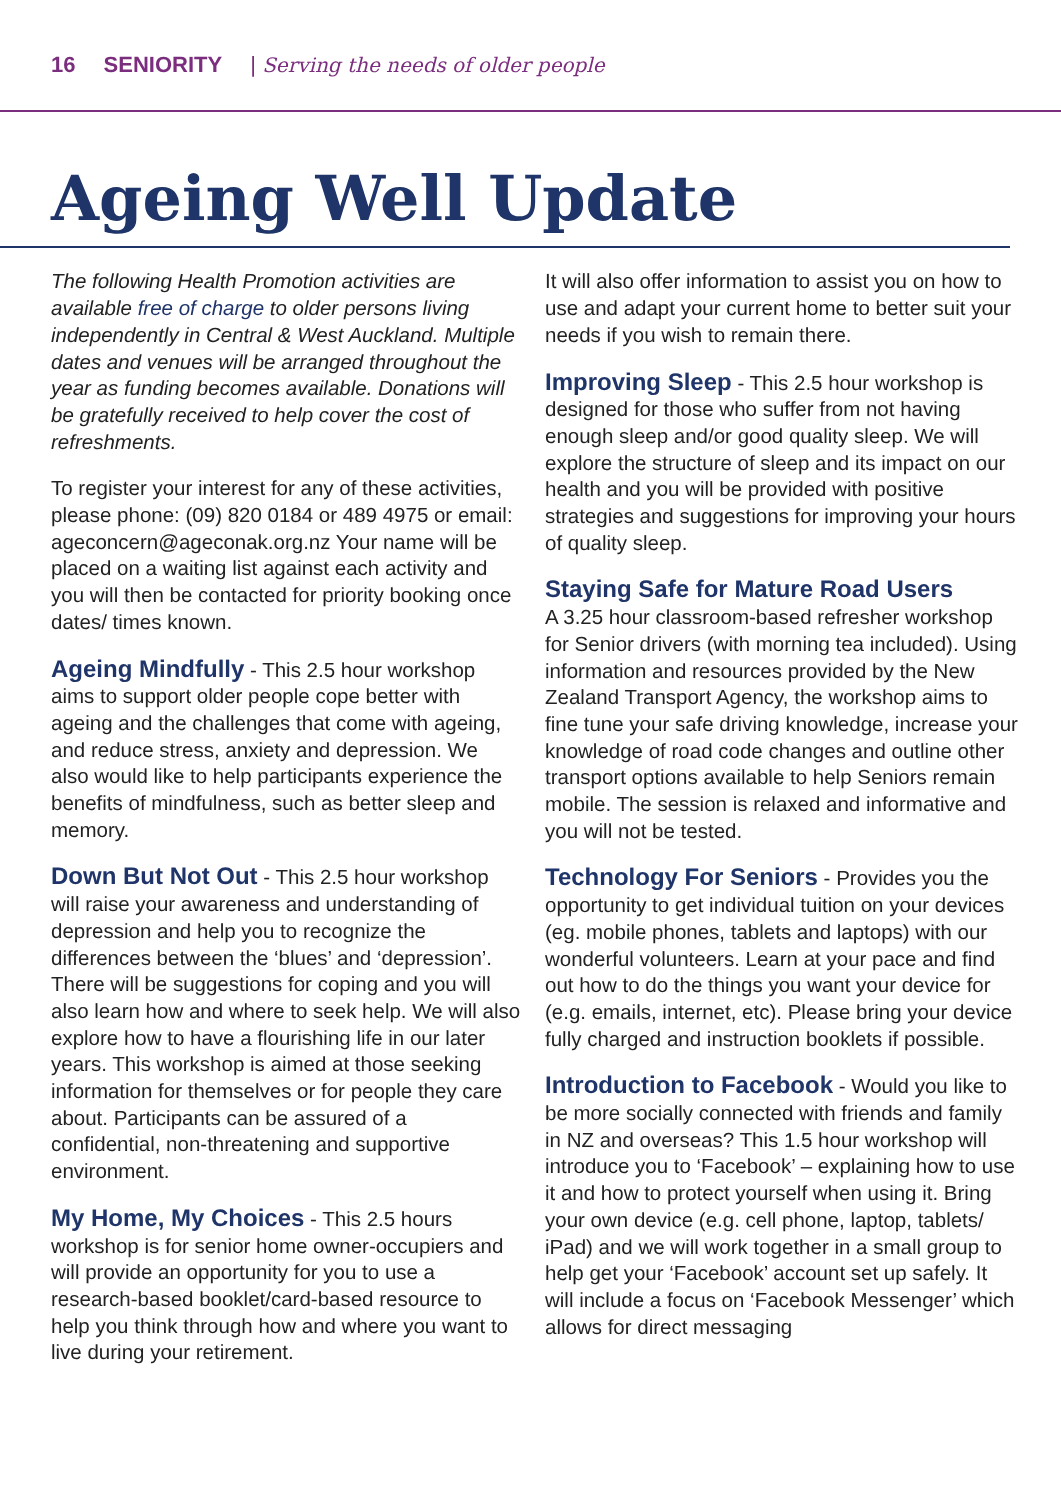16 SENIORITY | Serving the needs of older people
Ageing Well Update
The following Health Promotion activities are available free of charge to older persons living independently in Central & West Auckland. Multiple dates and venues will be arranged throughout the year as funding becomes available. Donations will be gratefully received to help cover the cost of refreshments.
To register your interest for any of these activities, please phone: (09) 820 0184 or 489 4975 or email: ageconcern@ageconak.org.nz Your name will be placed on a waiting list against each activity and you will then be contacted for priority booking once dates/ times known.
Ageing Mindfully - This 2.5 hour workshop aims to support older people cope better with ageing and the challenges that come with ageing, and reduce stress, anxiety and depression. We also would like to help participants experience the benefits of mindfulness, such as better sleep and memory.
Down But Not Out - This 2.5 hour workshop will raise your awareness and understanding of depression and help you to recognize the differences between the ‘blues’ and ‘depression’. There will be suggestions for coping and you will also learn how and where to seek help. We will also explore how to have a flourishing life in our later years. This workshop is aimed at those seeking information for themselves or for people they care about. Participants can be assured of a confidential, non-threatening and supportive environment.
My Home, My Choices - This 2.5 hours workshop is for senior home owner-occupiers and will provide an opportunity for you to use a research-based booklet/card-based resource to help you think through how and where you want to live during your retirement.
It will also offer information to assist you on how to use and adapt your current home to better suit your needs if you wish to remain there.
Improving Sleep - This 2.5 hour workshop is designed for those who suffer from not having enough sleep and/or good quality sleep. We will explore the structure of sleep and its impact on our health and you will be provided with positive strategies and suggestions for improving your hours of quality sleep.
Staying Safe for Mature Road Users
A 3.25 hour classroom-based refresher workshop for Senior drivers (with morning tea included). Using information and resources provided by the New Zealand Transport Agency, the workshop aims to fine tune your safe driving knowledge, increase your knowledge of road code changes and outline other transport options available to help Seniors remain mobile. The session is relaxed and informative and you will not be tested.
Technology For Seniors - Provides you the opportunity to get individual tuition on your devices (eg. mobile phones, tablets and laptops) with our wonderful volunteers. Learn at your pace and find out how to do the things you want your device for (e.g. emails, internet, etc). Please bring your device fully charged and instruction booklets if possible.
Introduction to Facebook - Would you like to be more socially connected with friends and family in NZ and overseas? This 1.5 hour workshop will introduce you to ‘Facebook’ – explaining how to use it and how to protect yourself when using it. Bring your own device (e.g. cell phone, laptop, tablets/ iPad) and we will work together in a small group to help get your ‘Facebook’ account set up safely. It will include a focus on ‘Facebook Messenger’ which allows for direct messaging